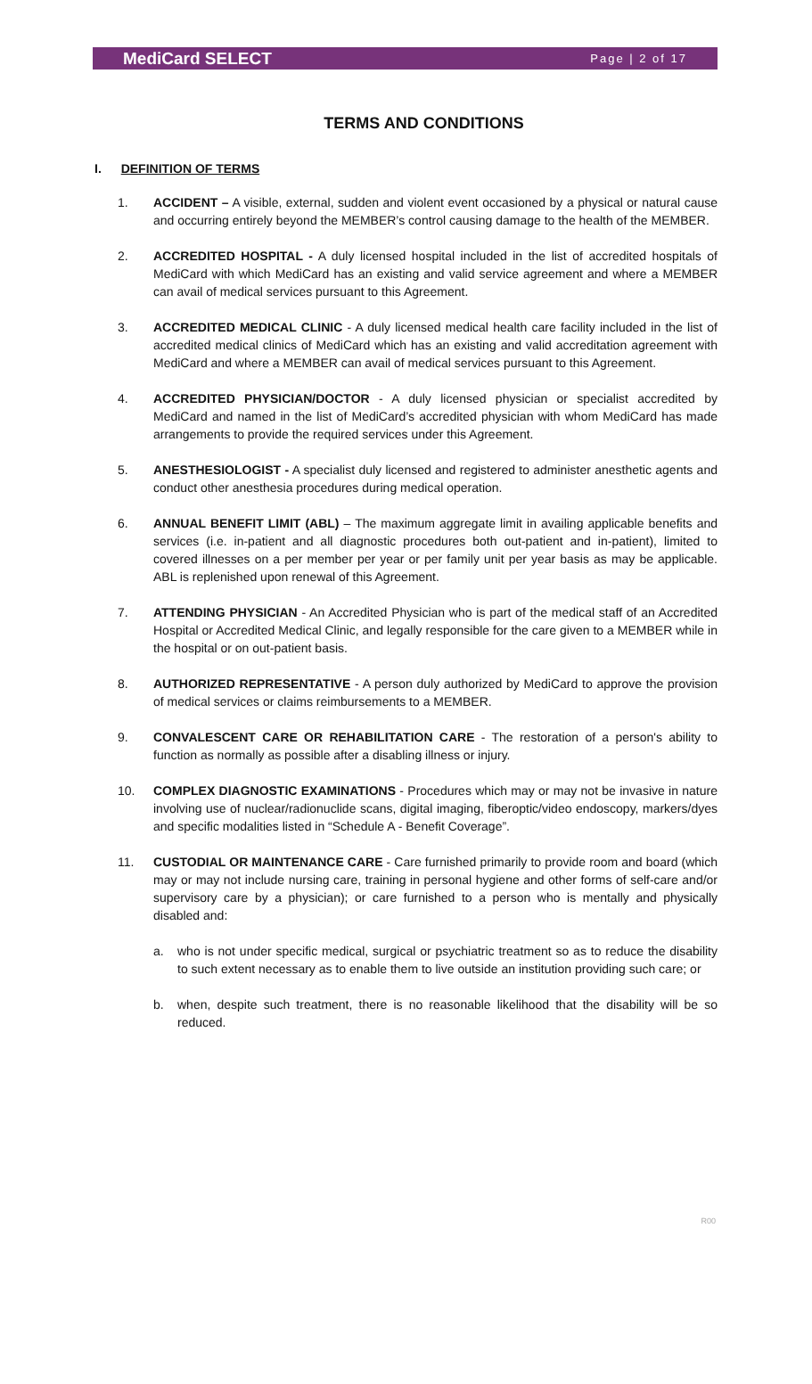MediCard SELECT Page | 2 of 17
TERMS AND CONDITIONS
I. DEFINITION OF TERMS
1. ACCIDENT – A visible, external, sudden and violent event occasioned by a physical or natural cause and occurring entirely beyond the MEMBER’s control causing damage to the health of the MEMBER.
2. ACCREDITED HOSPITAL - A duly licensed hospital included in the list of accredited hospitals of MediCard with which MediCard has an existing and valid service agreement and where a MEMBER can avail of medical services pursuant to this Agreement.
3. ACCREDITED MEDICAL CLINIC - A duly licensed medical health care facility included in the list of accredited medical clinics of MediCard which has an existing and valid accreditation agreement with MediCard and where a MEMBER can avail of medical services pursuant to this Agreement.
4. ACCREDITED PHYSICIAN/DOCTOR - A duly licensed physician or specialist accredited by MediCard and named in the list of MediCard’s accredited physician with whom MediCard has made arrangements to provide the required services under this Agreement.
5. ANESTHESIOLOGIST - A specialist duly licensed and registered to administer anesthetic agents and conduct other anesthesia procedures during medical operation.
6. ANNUAL BENEFIT LIMIT (ABL) – The maximum aggregate limit in availing applicable benefits and services (i.e. in-patient and all diagnostic procedures both out-patient and in-patient), limited to covered illnesses on a per member per year or per family unit per year basis as may be applicable. ABL is replenished upon renewal of this Agreement.
7. ATTENDING PHYSICIAN - An Accredited Physician who is part of the medical staff of an Accredited Hospital or Accredited Medical Clinic, and legally responsible for the care given to a MEMBER while in the hospital or on out-patient basis.
8. AUTHORIZED REPRESENTATIVE - A person duly authorized by MediCard to approve the provision of medical services or claims reimbursements to a MEMBER.
9. CONVALESCENT CARE OR REHABILITATION CARE - The restoration of a person's ability to function as normally as possible after a disabling illness or injury.
10. COMPLEX DIAGNOSTIC EXAMINATIONS - Procedures which may or may not be invasive in nature involving use of nuclear/radionuclide scans, digital imaging, fiberoptic/video endoscopy, markers/dyes and specific modalities listed in “Schedule A - Benefit Coverage”.
11. CUSTODIAL OR MAINTENANCE CARE - Care furnished primarily to provide room and board (which may or may not include nursing care, training in personal hygiene and other forms of self-care and/or supervisory care by a physician); or care furnished to a person who is mentally and physically disabled and:
a. who is not under specific medical, surgical or psychiatric treatment so as to reduce the disability to such extent necessary as to enable them to live outside an institution providing such care; or
b. when, despite such treatment, there is no reasonable likelihood that the disability will be so reduced.
R00